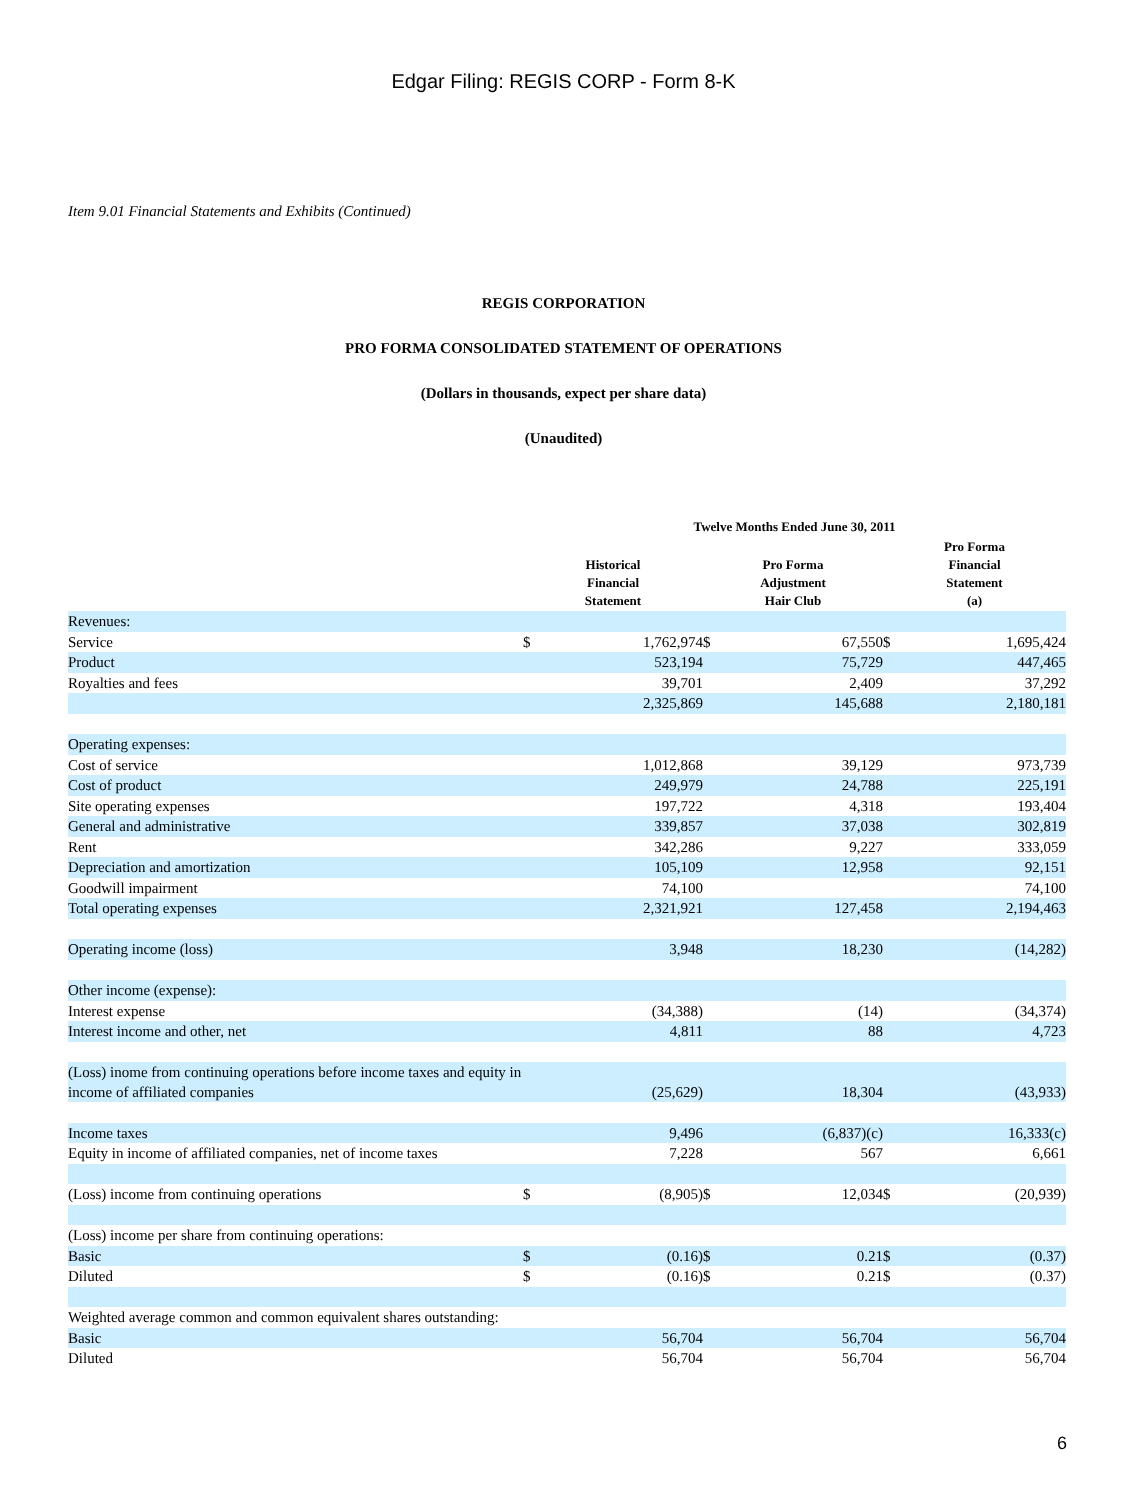Edgar Filing: REGIS CORP - Form 8-K
Item 9.01 Financial Statements and Exhibits (Continued)
REGIS CORPORATION
PRO FORMA CONSOLIDATED STATEMENT OF OPERATIONS
(Dollars in thousands, expect per share data)
(Unaudited)
| | Twelve Months Ended June 30, 2011 | | | | | |
| --- | --- | --- | --- | --- | --- | --- |
| | Historical Financial Statement | | Pro Forma Adjustment Hair Club | | Pro Forma Financial Statement (a) | |
| Revenues: | | | | | | |
| Service | $ | 1,762,974 | $ | 67,550 | $ | 1,695,424 |
| Product | | 523,194 | | 75,729 | | 447,465 |
| Royalties and fees | | 39,701 | | 2,409 | | 37,292 |
| | | 2,325,869 | | 145,688 | | 2,180,181 |
| Operating expenses: | | | | | | |
| Cost of service | | 1,012,868 | | 39,129 | | 973,739 |
| Cost of product | | 249,979 | | 24,788 | | 225,191 |
| Site operating expenses | | 197,722 | | 4,318 | | 193,404 |
| General and administrative | | 339,857 | | 37,038 | | 302,819 |
| Rent | | 342,286 | | 9,227 | | 333,059 |
| Depreciation and amortization | | 105,109 | | 12,958 | | 92,151 |
| Goodwill impairment | | 74,100 | | | | 74,100 |
| Total operating expenses | | 2,321,921 | | 127,458 | | 2,194,463 |
| Operating income (loss) | | 3,948 | | 18,230 | | (14,282) |
| Other income (expense): | | | | | | |
| Interest expense | | (34,388) | | (14) | | (34,374) |
| Interest income and other, net | | 4,811 | | 88 | | 4,723 |
| (Loss) inome from continuing operations before income taxes and equity in income of affiliated companies | | (25,629) | | 18,304 | | (43,933) |
| Income taxes | | 9,496 | | (6,837)(c) | | 16,333(c) |
| Equity in income of affiliated companies, net of income taxes | | 7,228 | | 567 | | 6,661 |
| (Loss) income from continuing operations | $ | (8,905) | $ | 12,034 | $ | (20,939) |
| (Loss) income per share from continuing operations: | | | | | | |
| Basic | $ | (0.16) | $ | 0.21 | $ | (0.37) |
| Diluted | $ | (0.16) | $ | 0.21 | $ | (0.37) |
| Weighted average common and common equivalent shares outstanding: | | | | | | |
| Basic | | 56,704 | | 56,704 | | 56,704 |
| Diluted | | 56,704 | | 56,704 | | 56,704 |
6